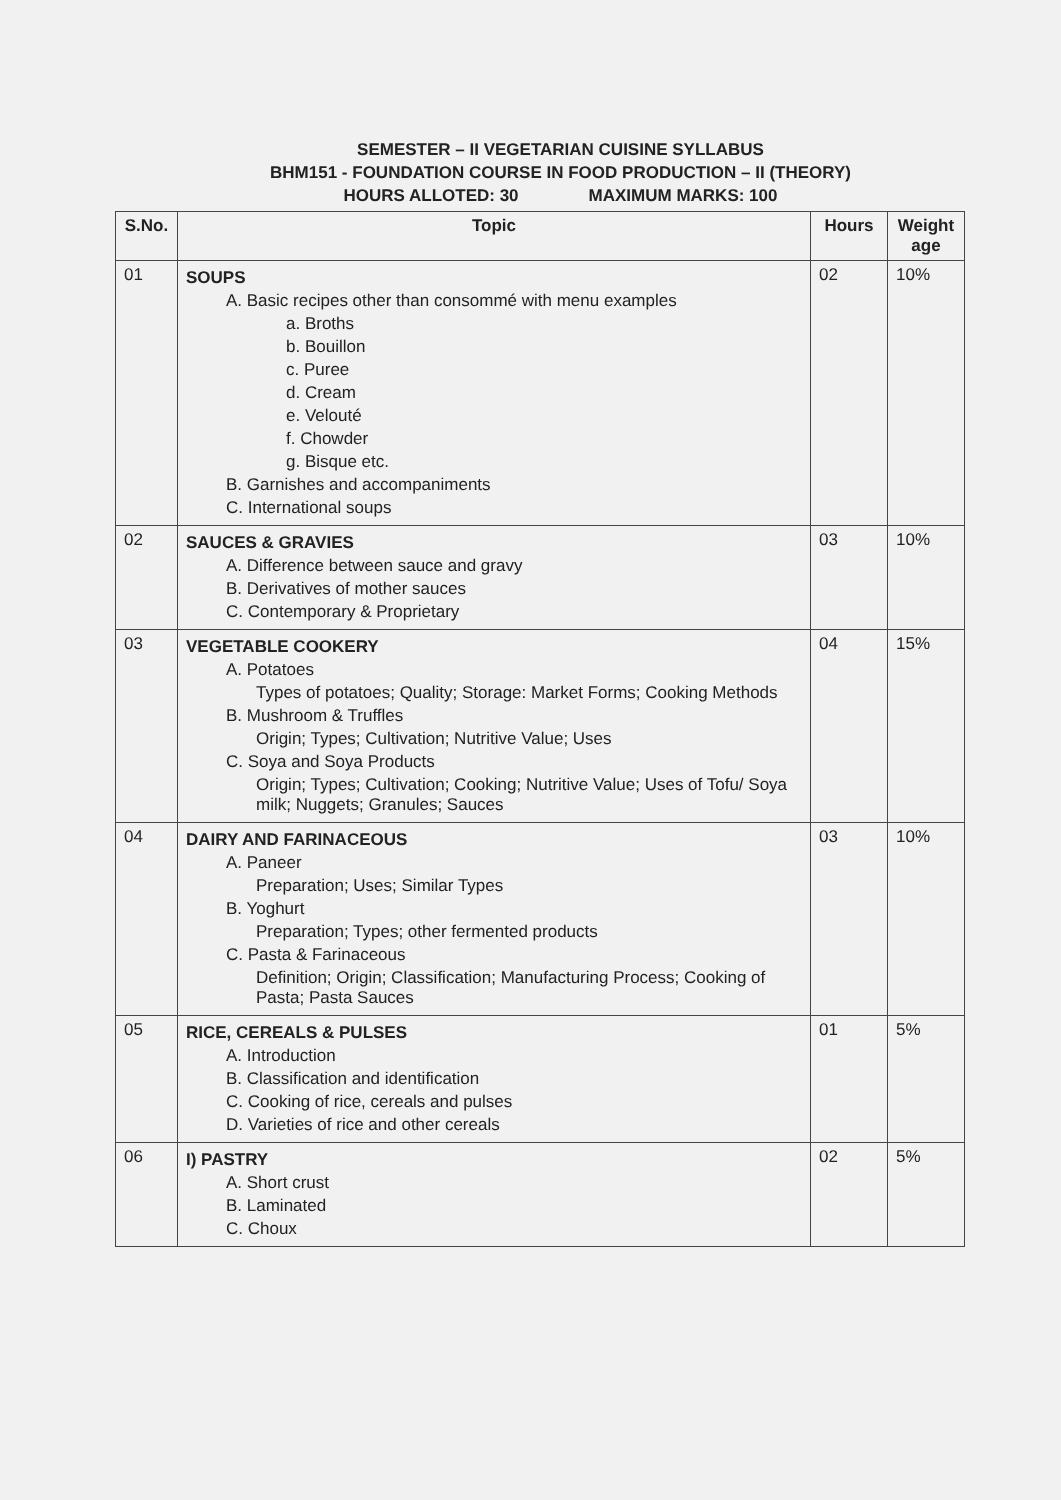SEMESTER – II VEGETARIAN CUISINE SYLLABUS
BHM151 - FOUNDATION COURSE IN FOOD PRODUCTION – II (THEORY)
HOURS ALLOTED: 30 MAXIMUM MARKS: 100
| S.No. | Topic | Hours | Weight age |
| --- | --- | --- | --- |
| 01 | SOUPS A. Basic recipes other than consommé with menu examples a. Broths b. Bouillon c. Puree d. Cream e. Velouté f. Chowder g. Bisque etc. B. Garnishes and accompaniments C. International soups | 02 | 10% |
| 02 | SAUCES & GRAVIES A. Difference between sauce and gravy B. Derivatives of mother sauces C. Contemporary & Proprietary | 03 | 10% |
| 03 | VEGETABLE COOKERY A. Potatoes Types of potatoes; Quality; Storage: Market Forms; Cooking Methods B. Mushroom & Truffles Origin; Types; Cultivation; Nutritive Value; Uses C. Soya and Soya Products Origin; Types; Cultivation; Cooking; Nutritive Value; Uses of Tofu/ Soya milk; Nuggets; Granules; Sauces | 04 | 15% |
| 04 | DAIRY AND FARINACEOUS A. Paneer Preparation; Uses; Similar Types B. Yoghurt Preparation; Types; other fermented products C. Pasta & Farinaceous Definition; Origin; Classification; Manufacturing Process; Cooking of Pasta; Pasta Sauces | 03 | 10% |
| 05 | RICE, CEREALS & PULSES A. Introduction B. Classification and identification C. Cooking of rice, cereals and pulses D. Varieties of rice and other cereals | 01 | 5% |
| 06 | I) PASTRY A. Short crust B. Laminated C. Choux | 02 | 5% |